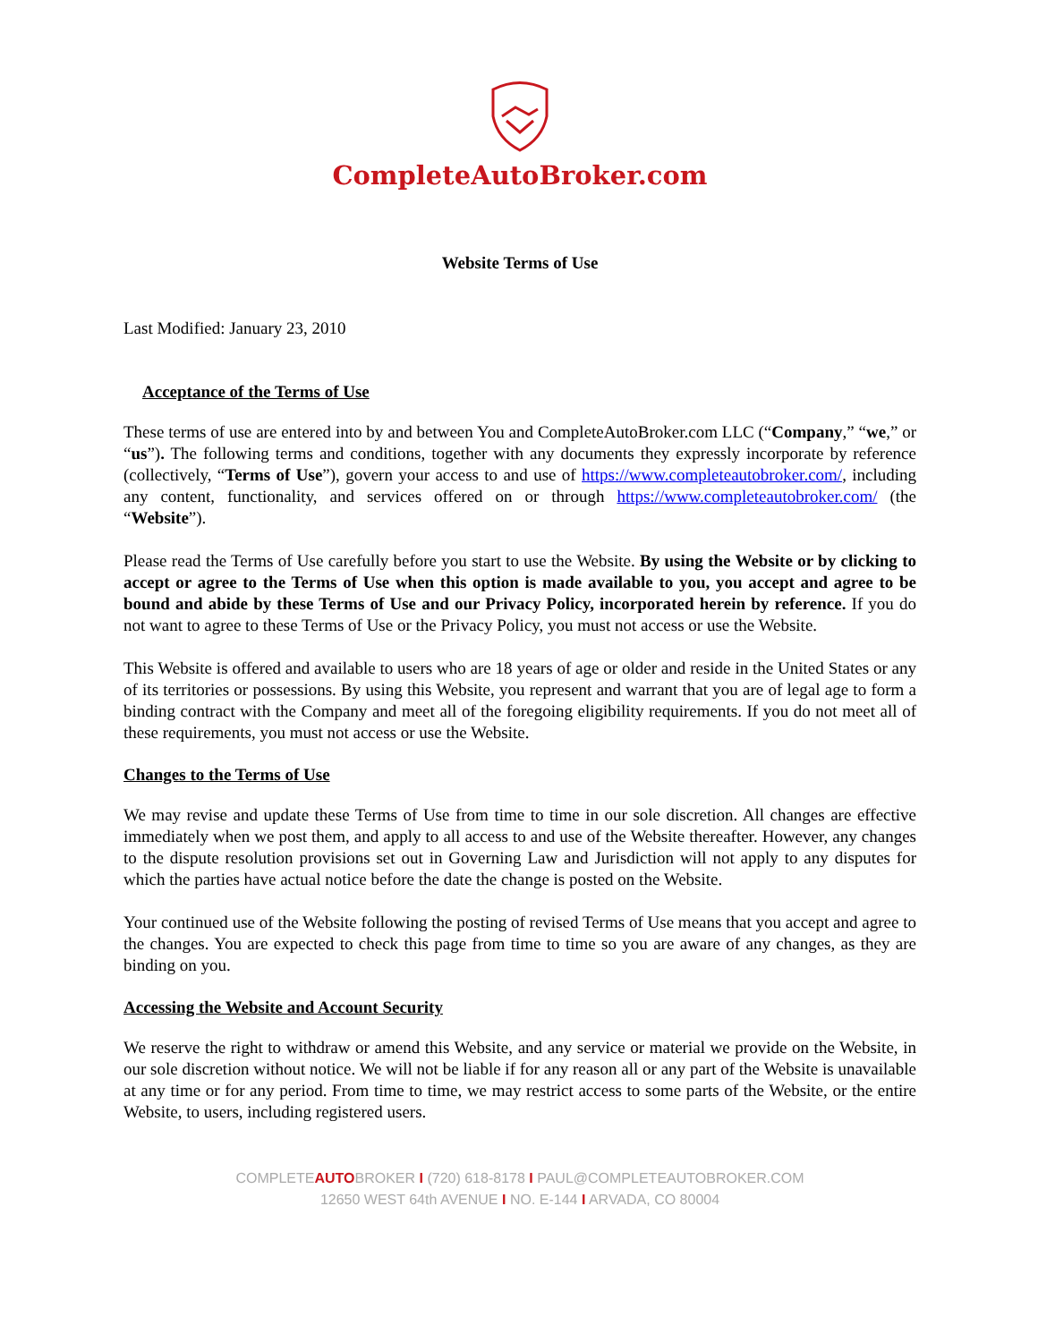CompleteAutoBroker.com
Website Terms of Use
Last Modified: January 23, 2010
Acceptance of the Terms of Use
These terms of use are entered into by and between You and CompleteAutoBroker.com LLC (“Company,” “we,” or “us”). The following terms and conditions, together with any documents they expressly incorporate by reference (collectively, “Terms of Use”), govern your access to and use of https://www.completeautobroker.com/, including any content, functionality, and services offered on or through https://www.completeautobroker.com/ (the “Website”).
Please read the Terms of Use carefully before you start to use the Website. By using the Website or by clicking to accept or agree to the Terms of Use when this option is made available to you, you accept and agree to be bound and abide by these Terms of Use and our Privacy Policy, incorporated herein by reference. If you do not want to agree to these Terms of Use or the Privacy Policy, you must not access or use the Website.
This Website is offered and available to users who are 18 years of age or older and reside in the United States or any of its territories or possessions. By using this Website, you represent and warrant that you are of legal age to form a binding contract with the Company and meet all of the foregoing eligibility requirements. If you do not meet all of these requirements, you must not access or use the Website.
Changes to the Terms of Use
We may revise and update these Terms of Use from time to time in our sole discretion. All changes are effective immediately when we post them, and apply to all access to and use of the Website thereafter. However, any changes to the dispute resolution provisions set out in Governing Law and Jurisdiction will not apply to any disputes for which the parties have actual notice before the date the change is posted on the Website.
Your continued use of the Website following the posting of revised Terms of Use means that you accept and agree to the changes. You are expected to check this page from time to time so you are aware of any changes, as they are binding on you.
Accessing the Website and Account Security
We reserve the right to withdraw or amend this Website, and any service or material we provide on the Website, in our sole discretion without notice. We will not be liable if for any reason all or any part of the Website is unavailable at any time or for any period. From time to time, we may restrict access to some parts of the Website, or the entire Website, to users, including registered users.
COMPLETEAUTOBROKER I (720) 618-8178 I PAUL@COMPLETEAUTOBROKER.COM
12650 WEST 64th AVENUE I NO. E-144 I ARVADA, CO 80004